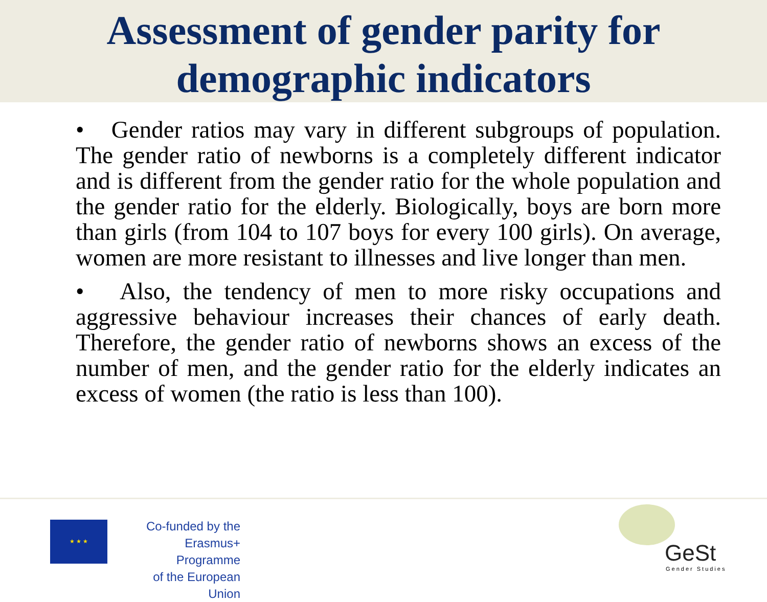Assessment of gender parity for
demographic indicators
• Gender ratios may vary in different subgroups of population. The gender ratio of newborns is a completely different indicator and is different from the gender ratio for the whole population and the gender ratio for the elderly. Biologically, boys are born more than girls (from 104 to 107 boys for every 100 girls). On average, women are more resistant to illnesses and live longer than men.
• Also, the tendency of men to more risky occupations and aggressive behaviour increases their chances of early death. Therefore, the gender ratio of newborns shows an excess of the number of men, and the gender ratio for the elderly indicates an excess of women (the ratio is less than 100).
★ ★ ★
Co-funded by the
Erasmus+ Programme
of the European Union
GeSt
Gender Studies